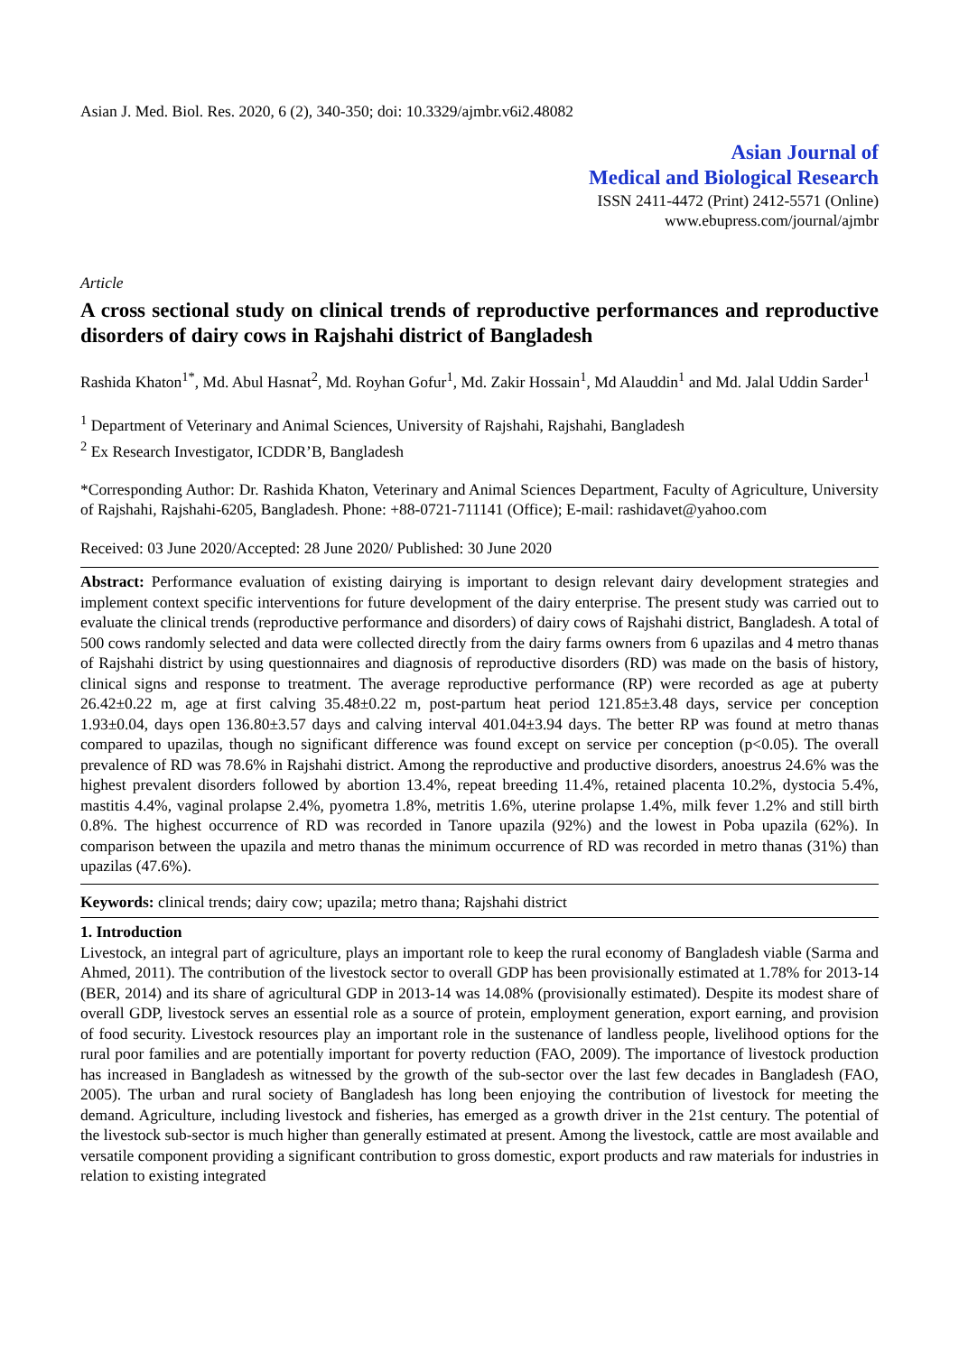Asian J. Med. Biol. Res. 2020, 6 (2), 340-350; doi: 10.3329/ajmbr.v6i2.48082
Asian Journal of
Medical and Biological Research
ISSN 2411-4472 (Print) 2412-5571 (Online)
www.ebupress.com/journal/ajmbr
Article
A cross sectional study on clinical trends of reproductive performances and reproductive disorders of dairy cows in Rajshahi district of Bangladesh
Rashida Khaton<sup>1*</sup>, Md. Abul Hasnat<sup>2</sup>, Md. Royhan Gofur<sup>1</sup>, Md. Zakir Hossain<sup>1</sup>, Md Alauddin<sup>1</sup> and Md. Jalal Uddin Sarder<sup>1</sup>
<sup>1</sup> Department of Veterinary and Animal Sciences, University of Rajshahi, Rajshahi, Bangladesh
<sup>2</sup> Ex Research Investigator, ICDDR’B, Bangladesh
*Corresponding Author: Dr. Rashida Khaton, Veterinary and Animal Sciences Department, Faculty of Agriculture, University of Rajshahi, Rajshahi-6205, Bangladesh. Phone: +88-0721-711141 (Office); E-mail: rashidavet@yahoo.com
Received: 03 June 2020/Accepted: 28 June 2020/ Published: 30 June 2020
Abstract: Performance evaluation of existing dairying is important to design relevant dairy development strategies and implement context specific interventions for future development of the dairy enterprise. The present study was carried out to evaluate the clinical trends (reproductive performance and disorders) of dairy cows of Rajshahi district, Bangladesh. A total of 500 cows randomly selected and data were collected directly from the dairy farms owners from 6 upazilas and 4 metro thanas of Rajshahi district by using questionnaires and diagnosis of reproductive disorders (RD) was made on the basis of history, clinical signs and response to treatment. The average reproductive performance (RP) were recorded as age at puberty 26.42±0.22 m, age at first calving 35.48±0.22 m, post-partum heat period 121.85±3.48 days, service per conception 1.93±0.04, days open 136.80±3.57 days and calving interval 401.04±3.94 days. The better RP was found at metro thanas compared to upazilas, though no significant difference was found except on service per conception (p<0.05). The overall prevalence of RD was 78.6% in Rajshahi district. Among the reproductive and productive disorders, anoestrus 24.6% was the highest prevalent disorders followed by abortion 13.4%, repeat breeding 11.4%, retained placenta 10.2%, dystocia 5.4%, mastitis 4.4%, vaginal prolapse 2.4%, pyometra 1.8%, metritis 1.6%, uterine prolapse 1.4%, milk fever 1.2% and still birth 0.8%. The highest occurrence of RD was recorded in Tanore upazila (92%) and the lowest in Poba upazila (62%). In comparison between the upazila and metro thanas the minimum occurrence of RD was recorded in metro thanas (31%) than upazilas (47.6%).
Keywords: clinical trends; dairy cow; upazila; metro thana; Rajshahi district
1. Introduction
Livestock, an integral part of agriculture, plays an important role to keep the rural economy of Bangladesh viable (Sarma and Ahmed, 2011). The contribution of the livestock sector to overall GDP has been provisionally estimated at 1.78% for 2013-14 (BER, 2014) and its share of agricultural GDP in 2013-14 was 14.08% (provisionally estimated). Despite its modest share of overall GDP, livestock serves an essential role as a source of protein, employment generation, export earning, and provision of food security. Livestock resources play an important role in the sustenance of landless people, livelihood options for the rural poor families and are potentially important for poverty reduction (FAO, 2009). The importance of livestock production has increased in Bangladesh as witnessed by the growth of the sub-sector over the last few decades in Bangladesh (FAO, 2005). The urban and rural society of Bangladesh has long been enjoying the contribution of livestock for meeting the demand. Agriculture, including livestock and fisheries, has emerged as a growth driver in the 21st century. The potential of the livestock sub-sector is much higher than generally estimated at present. Among the livestock, cattle are most available and versatile component providing a significant contribution to gross domestic, export products and raw materials for industries in relation to existing integrated